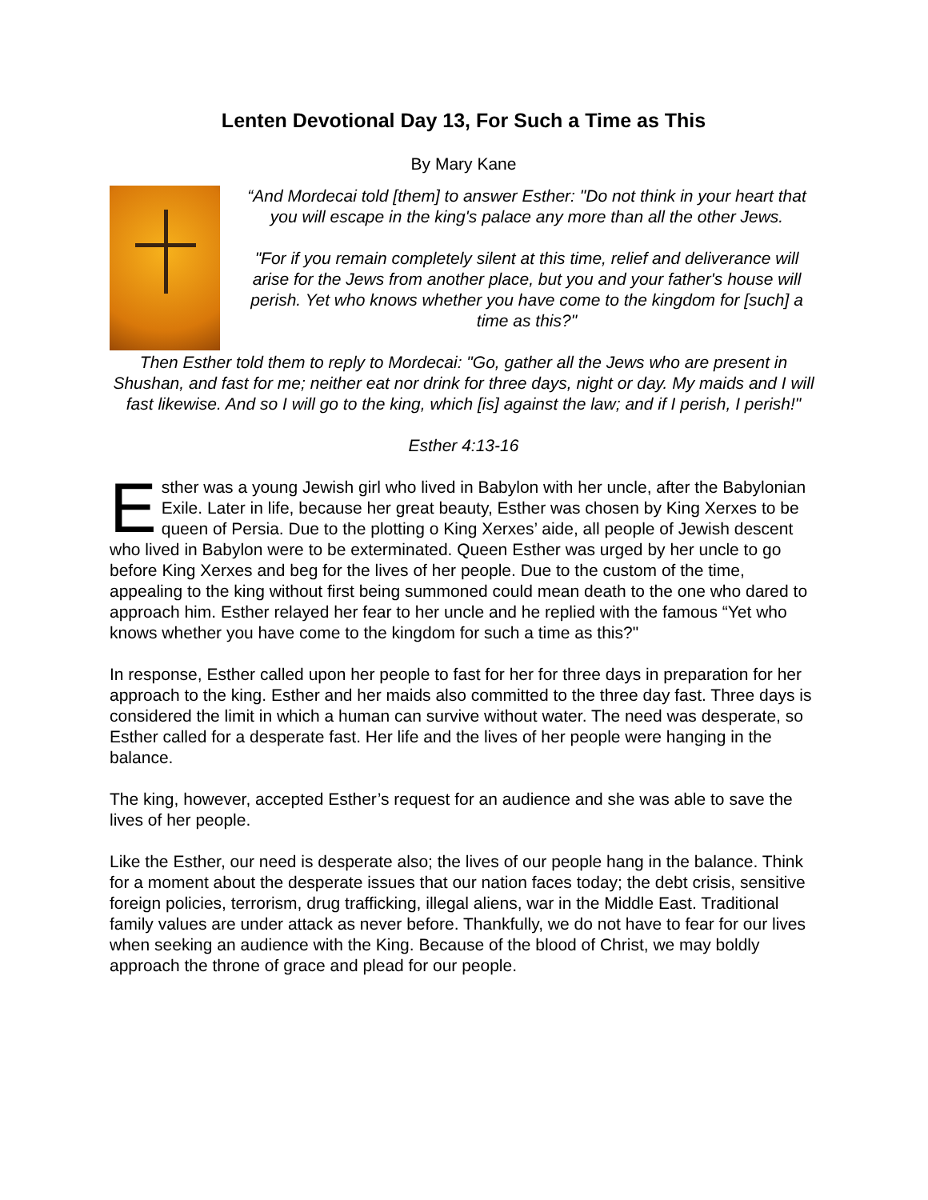Lenten Devotional Day 13, For Such a Time as This
By Mary Kane
“And Mordecai told [them] to answer Esther: "Do not think in your heart that you will escape in the king's palace any more than all the other Jews.
"For if you remain completely silent at this time, relief and deliverance will arise for the Jews from another place, but you and your father's house will perish. Yet who knows whether you have come to the kingdom for [such] a time as this?"
Then Esther told them to reply to Mordecai: "Go, gather all the Jews who are present in Shushan, and fast for me; neither eat nor drink for three days, night or day. My maids and I will fast likewise. And so I will go to the king, which [is] against the law; and if I perish, I perish!"
Esther 4:13-16
Esther was a young Jewish girl who lived in Babylon with her uncle, after the Babylonian Exile. Later in life, because her great beauty, Esther was chosen by King Xerxes to be queen of Persia. Due to the plotting o King Xerxes’ aide, all people of Jewish descent who lived in Babylon were to be exterminated. Queen Esther was urged by her uncle to go before King Xerxes and beg for the lives of her people. Due to the custom of the time, appealing to the king without first being summoned could mean death to the one who dared to approach him. Esther relayed her fear to her uncle and he replied with the famous “Yet who knows whether you have come to the kingdom for such a time as this?"
In response, Esther called upon her people to fast for her for three days in preparation for her approach to the king. Esther and her maids also committed to the three day fast. Three days is considered the limit in which a human can survive without water. The need was desperate, so Esther called for a desperate fast. Her life and the lives of her people were hanging in the balance.
The king, however, accepted Esther’s request for an audience and she was able to save the lives of her people.
Like the Esther, our need is desperate also; the lives of our people hang in the balance. Think for a moment about the desperate issues that our nation faces today; the debt crisis, sensitive foreign policies, terrorism, drug trafficking, illegal aliens, war in the Middle East. Traditional family values are under attack as never before. Thankfully, we do not have to fear for our lives when seeking an audience with the King. Because of the blood of Christ, we may boldly approach the throne of grace and plead for our people.